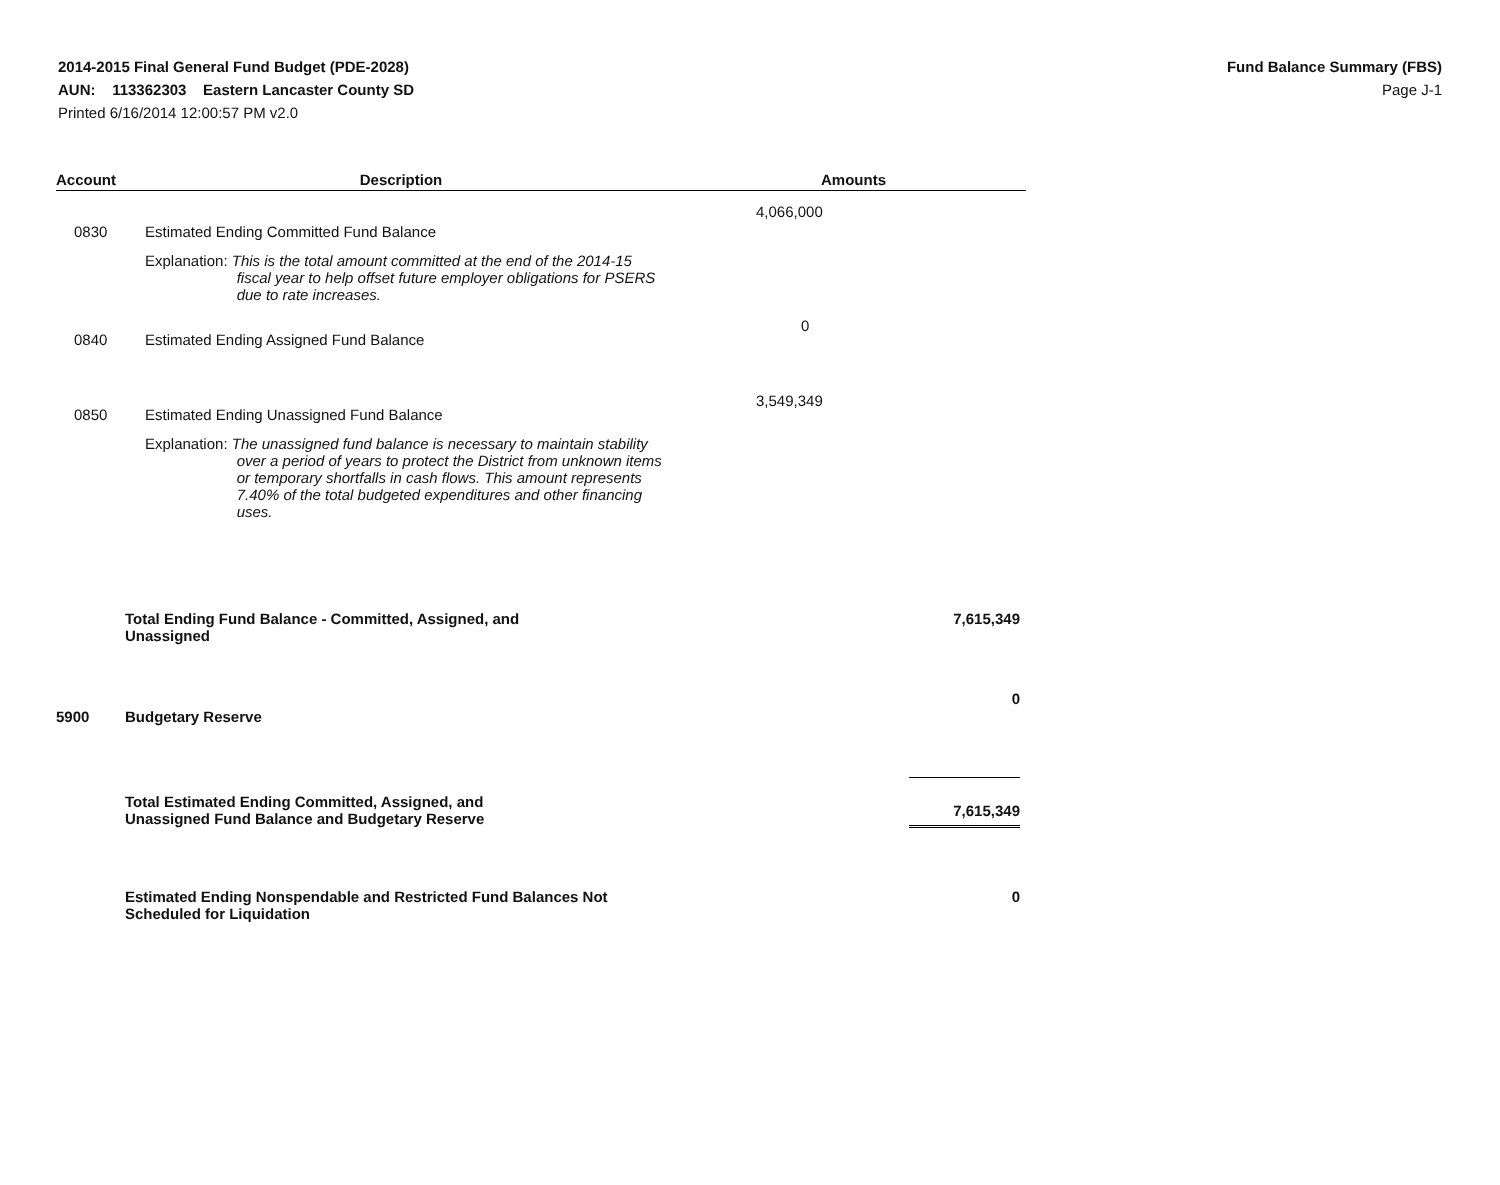2014-2015 Final General Fund Budget (PDE-2028)
AUN: 113362303 Eastern Lancaster County SD
Printed 6/16/2014 12:00:57 PM v2.0
Fund Balance Summary (FBS)
Page J-1
| Account | Description | Amounts | |
| --- | --- | --- | --- |
| 0830 | Estimated Ending Committed Fund Balance | 4,066,000 | |
| | Explanation: This is the total amount committed at the end of the 2014-15 fiscal year to help offset future employer obligations for PSERS due to rate increases. | | |
| 0840 | Estimated Ending Assigned Fund Balance | 0 | |
| 0850 | Estimated Ending Unassigned Fund Balance | 3,549,349 | |
| | Explanation: The unassigned fund balance is necessary to maintain stability over a period of years to protect the District from unknown items or temporary shortfalls in cash flows. This amount represents 7.40% of the total budgeted expenditures and other financing uses. | | |
| | Total Ending Fund Balance - Committed, Assigned, and Unassigned | | 7,615,349 |
| 5900 | Budgetary Reserve | | 0 |
| | Total Estimated Ending Committed, Assigned, and Unassigned Fund Balance and Budgetary Reserve | | 7,615,349 |
| | Estimated Ending Nonspendable and Restricted Fund Balances Not Scheduled for Liquidation | | 0 |